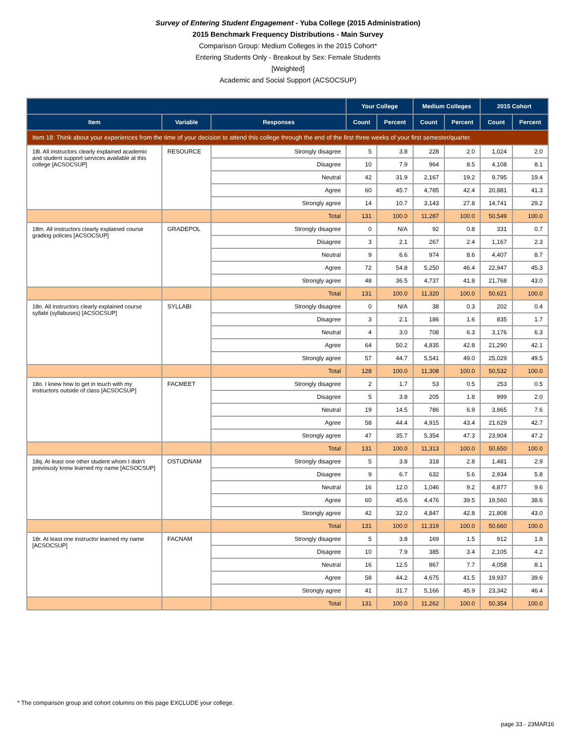Survey of Entering Student Engagement - Yuba College (2015 Administration)
2015 Benchmark Frequency Distributions - Main Survey
Comparison Group: Medium Colleges in the 2015 Cohort*
Entering Students Only - Breakout by Sex: Female Students
[Weighted]
Academic and Social Support (ACSOCSUP)
| | | | Your College | | Medium Colleges | | 2015 Cohort | |
| --- | --- | --- | --- | --- | --- | --- | --- | --- |
| Item | Variable | Responses | Count | Percent | Count | Percent | Count | Percent |
| Item 18: Think about your experiences from the time of your decision to attend this college through the end of the first three weeks of your first semester/quarter. | | | | | | | | |
| 18l. All instructors clearly explained academic and student support services available at this college [ACSOCSUP] | RESOURCE | Strongly disagree | 5 | 3.8 | 228 | 2.0 | 1,024 | 2.0 |
| | | Disagree | 10 | 7.9 | 964 | 8.5 | 4,108 | 8.1 |
| | | Neutral | 42 | 31.9 | 2,167 | 19.2 | 9,795 | 19.4 |
| | | Agree | 60 | 45.7 | 4,785 | 42.4 | 20,881 | 41.3 |
| | | Strongly agree | 14 | 10.7 | 3,143 | 27.8 | 14,741 | 29.2 |
| | | Total | 131 | 100.0 | 11,287 | 100.0 | 50,549 | 100.0 |
| 18m. All instructors clearly explained course grading policies [ACSOCSUP] | GRADEPOL | Strongly disagree | 0 | N/A | 92 | 0.8 | 331 | 0.7 |
| | | Disagree | 3 | 2.1 | 267 | 2.4 | 1,167 | 2.3 |
| | | Neutral | 9 | 6.6 | 974 | 8.6 | 4,407 | 8.7 |
| | | Agree | 72 | 54.8 | 5,250 | 46.4 | 22,947 | 45.3 |
| | | Strongly agree | 48 | 36.5 | 4,737 | 41.8 | 21,768 | 43.0 |
| | | Total | 131 | 100.0 | 11,320 | 100.0 | 50,621 | 100.0 |
| 18n. All instructors clearly explained course syllabi (syllabuses) [ACSOCSUP] | SYLLABI | Strongly disagree | 0 | N/A | 38 | 0.3 | 202 | 0.4 |
| | | Disagree | 3 | 2.1 | 186 | 1.6 | 835 | 1.7 |
| | | Neutral | 4 | 3.0 | 708 | 6.3 | 3,176 | 6.3 |
| | | Agree | 64 | 50.2 | 4,835 | 42.8 | 21,290 | 42.1 |
| | | Strongly agree | 57 | 44.7 | 5,541 | 49.0 | 25,029 | 49.5 |
| | | Total | 128 | 100.0 | 11,308 | 100.0 | 50,532 | 100.0 |
| 18o. I knew how to get in touch with my instructors outside of class [ACSOCSUP] | FACMEET | Strongly disagree | 2 | 1.7 | 53 | 0.5 | 253 | 0.5 |
| | | Disagree | 5 | 3.8 | 205 | 1.8 | 999 | 2.0 |
| | | Neutral | 19 | 14.5 | 786 | 6.9 | 3,865 | 7.6 |
| | | Agree | 58 | 44.4 | 4,915 | 43.4 | 21,629 | 42.7 |
| | | Strongly agree | 47 | 35.7 | 5,354 | 47.3 | 23,904 | 47.2 |
| | | Total | 131 | 100.0 | 11,313 | 100.0 | 50,650 | 100.0 |
| 18q. At least one other student whom I didn't previously know learned my name [ACSOCSUP] | OSTUDNAM | Strongly disagree | 5 | 3.8 | 318 | 2.8 | 1,481 | 2.9 |
| | | Disagree | 9 | 6.7 | 632 | 5.6 | 2,934 | 5.8 |
| | | Neutral | 16 | 12.0 | 1,046 | 9.2 | 4,877 | 9.6 |
| | | Agree | 60 | 45.6 | 4,476 | 39.5 | 19,560 | 38.6 |
| | | Strongly agree | 42 | 32.0 | 4,847 | 42.8 | 21,808 | 43.0 |
| | | Total | 131 | 100.0 | 11,319 | 100.0 | 50,660 | 100.0 |
| 18r. At least one instructor learned my name [ACSOCSUP] | FACNAM | Strongly disagree | 5 | 3.8 | 169 | 1.5 | 912 | 1.8 |
| | | Disagree | 10 | 7.9 | 385 | 3.4 | 2,105 | 4.2 |
| | | Neutral | 16 | 12.5 | 867 | 7.7 | 4,058 | 8.1 |
| | | Agree | 58 | 44.2 | 4,675 | 41.5 | 19,937 | 39.6 |
| | | Strongly agree | 41 | 31.7 | 5,166 | 45.9 | 23,342 | 46.4 |
| | | Total | 131 | 100.0 | 11,262 | 100.0 | 50,354 | 100.0 |
* The comparison group and cohort columns on this page EXCLUDE your college.
page 33 - 23MAR16